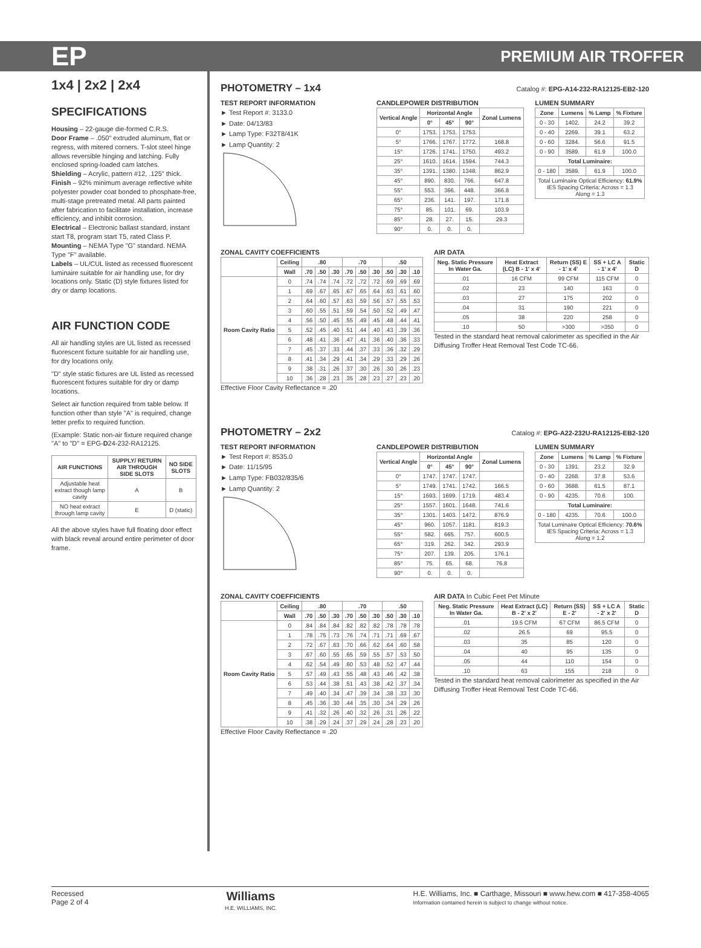EP PREMIUM AIR TROFFER
1x4 | 2x2 | 2x4
SPECIFICATIONS
Housing – 22-gauge die-formed C.R.S.
Door Frame – .050" extruded aluminum, flat or regress, with mitered corners. T-slot steel hinge allows reversible hinging and latching. Fully enclosed spring-loaded cam latches.
Shielding – Acrylic, pattern #12, .125" thick.
Finish – 92% minimum average reflective white polyester powder coat bonded to phosphate-free, multi-stage pretreated metal. All parts painted after fabrication to facilitate installation, increase efficiency, and inhibit corrosion.
Electrical – Electronic ballast standard, instant start T8, program start T5, rated Class P.
Mounting – NEMA Type "G" standard. NEMA Type "F" available.
Labels – UL/CUL listed as recessed fluorescent luminaire suitable for air handling use, for dry locations only. Static (D) style fixtures listed for dry or damp locations.
AIR FUNCTION CODE
All air handling styles are UL listed as recessed fluorescent fixture suitable for air handling use, for dry locations only.
"D" style static fixtures are UL listed as recessed fluorescent fixtures suitable for dry or damp locations.
Select air function required from table below. If function other than style "A" is required, change letter prefix to required function.
(Example: Static non-air fixture required change "A" to "D" = EPG-D24-232-RA12125.
| AIR FUNCTIONS | SUPPLY/ RETURN AIR THROUGH SIDE SLOTS | NO SIDE SLOTS |
| --- | --- | --- |
| Adjustable heat extract though lamp cavity | A | B |
| NO heat extract through lamp cavity | E | D (static) |
All the above styles have full floating door effect with black reveal around entire perimeter of door frame.
PHOTOMETRY – 1x4
Catalog #: EPG-A14-232-RA12125-EB2-120
TEST REPORT INFORMATION
Test Report #: 3133.0
Date: 04/13/83
Lamp Type: F32T8/41K
Lamp Quantity: 2
CANDLEPOWER DISTRIBUTION
| Vertical Angle | Horizontal Angle | | | Zonal Lumens |
| --- | --- | --- | --- | --- |
| | 0° | 45° | 90° | |
| 0° | 1753. | 1753. | 1753. | |
| 5° | 1766. | 1767. | 1772. | 168.8 |
| 15° | 1726. | 1741. | 1750. | 493.2 |
| 25° | 1610. | 1614. | 1594. | 744.3 |
| 35° | 1391. | 1380. | 1348. | 862.9 |
| 45° | 890. | 830. | 766. | 647.8 |
| 55° | 553. | 366. | 448. | 366.8 |
| 65° | 236. | 141. | 197. | 171.8 |
| 75° | 85. | 101. | 69. | 103.9 |
| 85° | 28. | 27. | 15. | 29.3 |
| 90° | 0. | 0. | 0. | |
LUMEN SUMMARY
| Zone | Lumens | % Lamp | % Fixture |
| --- | --- | --- | --- |
| 0 - 30 | 1402. | 24.2 | 39.2 |
| 0 - 40 | 2269. | 39.1 | 63.2 |
| 0 - 60 | 3284. | 56.6 | 91.5 |
| 0 - 90 | 3589. | 61.9 | 100.0 |
| Total Luminaire: | | | |
| 0 - 180 | 3589. | 61.9 | 100.0 |
| Total Luminaire Optical Efficiency: 61.9% IES Spacing Criteria: Across = 1.3 Along = 1.3 | | | |
ZONAL CAVITY COEFFICIENTS
| | Ceiling | .80 | | | .70 | | | .50 | | |
| --- | --- | --- | --- | --- | --- | --- | --- | --- | --- | --- |
| | Wall | .70 | .50 | .30 | .70 | .50 | .30 | .50 | .30 | .10 |
| Room Cavity Ratio | 0 | .74 | .74 | .74 | .72 | .72 | .72 | .69 | .69 | .69 |
| | 1 | .69 | .67 | .65 | .67 | .65 | .64 | .63 | .61 | .60 |
| | 2 | .64 | .60 | .57 | .63 | .59 | .56 | .57 | .55 | .53 |
| | 3 | .60 | .55 | .51 | .59 | .54 | .50 | .52 | .49 | .47 |
| | 4 | .56 | .50 | .45 | .55 | .49 | .45 | .48 | .44 | .41 |
| | 5 | .52 | .45 | .40 | .51 | .44 | .40 | .43 | .39 | .36 |
| | 6 | .48 | .41 | .36 | .47 | .41 | .36 | .40 | .36 | .33 |
| | 7 | .45 | .37 | .33 | .44 | .37 | .33 | .36 | .32 | .29 |
| | 8 | .41 | .34 | .29 | .41 | .34 | .29 | .33 | .29 | .26 |
| | 9 | .38 | .31 | .26 | .37 | .30 | .26 | .30 | .26 | .23 |
| | 10 | .36 | .28 | .23 | .35 | .28 | .23 | .27 | .23 | .20 |
Effective Floor Cavity Reflectance = .20
AIR DATA
| Neg. Static Pressure In Water Ga. | Heat Extract (LC) B - 1' x 4' | Return (SS) E - 1' x 4' | SS + LC A - 1' x 4' | Static D |
| --- | --- | --- | --- | --- |
| .01 | 16 CFM | 99 CFM | 115 CFM | 0 |
| .02 | 23 | 140 | 163 | 0 |
| .03 | 27 | 175 | 202 | 0 |
| .04 | 31 | 190 | 221 | 0 |
| .05 | 38 | 220 | 258 | 0 |
| .10 | 50 | >300 | >350 | 0 |
Tested in the standard heat removal calorimeter as specified in the Air Diffusing Troffer Heat Removal Test Code TC-66.
PHOTOMETRY – 2x2
Catalog #: EPG-A22-232U-RA12125-EB2-120
TEST REPORT INFORMATION
Test Report #: 8535.0
Date: 11/15/95
Lamp Type: FB032/835/6
Lamp Quantity: 2
CANDLEPOWER DISTRIBUTION
| Vertical Angle | Horizontal Angle | | | Zonal Lumens |
| --- | --- | --- | --- | --- |
| | 0° | 45° | 90° | |
| 0° | 1747. | 1747. | 1747. | |
| 5° | 1749. | 1741. | 1742. | 166.5 |
| 15° | 1693. | 1699. | 1719. | 483.4 |
| 25° | 1557. | 1601. | 1648. | 741.6 |
| 35° | 1301. | 1403. | 1472. | 876.9 |
| 45° | 960. | 1057. | 1181. | 819.3 |
| 55° | 582. | 665. | 757. | 600.5 |
| 65° | 319. | 262. | 342. | 293.9 |
| 75° | 207. | 139. | 205. | 176.1 |
| 85° | 75. | 65. | 68. | 76.8 |
| 90° | 0. | 0. | 0. | |
LUMEN SUMMARY
| Zone | Lumens | % Lamp | % Fixture |
| --- | --- | --- | --- |
| 0 - 30 | 1391. | 23.2 | 32.9 |
| 0 - 40 | 2268. | 37.8 | 53.6 |
| 0 - 60 | 3688. | 61.5 | 87.1 |
| 0 - 90 | 4235. | 70.6 | 100. |
| Total Luminaire: | | | |
| 0 - 180 | 4235. | 70.6 | 100.0 |
| Total Luminaire Optical Efficiency: 70.6% IES Spacing Criteria: Across = 1.3 Along = 1.2 | | | |
ZONAL CAVITY COEFFICIENTS
| | Ceiling | .80 | | | .70 | | | .50 | | |
| --- | --- | --- | --- | --- | --- | --- | --- | --- | --- | --- |
| | Wall | .70 | .50 | .30 | .70 | .50 | .30 | .50 | .30 | .10 |
| Room Cavity Ratio | 0 | .84 | .84 | .84 | .82 | .82 | .82 | .78 | .78 | .78 |
| | 1 | .78 | .75 | .73 | .76 | .74 | .71 | .71 | .69 | .67 |
| | 2 | .72 | .67 | .63 | .70 | .66 | .62 | .64 | .60 | .58 |
| | 3 | .67 | .60 | .55 | .65 | .59 | .55 | .57 | .53 | .50 |
| | 4 | .62 | .54 | .49 | .60 | .53 | .48 | .52 | .47 | .44 |
| | 5 | .57 | .49 | .43 | .55 | .48 | .43 | .46 | .42 | .38 |
| | 6 | .53 | .44 | .38 | .51 | .43 | .38 | .42 | .37 | .34 |
| | 7 | .49 | .40 | .34 | .47 | .39 | .34 | .38 | .33 | .30 |
| | 8 | .45 | .36 | .30 | .44 | .35 | .30 | .34 | .29 | .26 |
| | 9 | .41 | .32 | .26 | .40 | .32 | .26 | .31 | .26 | .22 |
| | 10 | .38 | .29 | .24 | .37 | .29 | .24 | .28 | .23 | .20 |
Effective Floor Cavity Reflectance = .20
AIR DATA In Cubic Feet Pet Minute
| Neg. Static Pressure In Water Ga. | Heat Extract (LC) B - 2' x 2' | Return (SS) E - 2' | SS + LC A - 2' x 2' | Static D |
| --- | --- | --- | --- | --- |
| .01 | 19.5 CFM | 67 CFM | 86.5 CFM | 0 |
| .02 | 26.5 | 69 | 95.5 | 0 |
| .03 | 35 | 85 | 120 | 0 |
| .04 | 40 | 95 | 135 | 0 |
| .05 | 44 | 110 | 154 | 0 |
| .10 | 63 | 155 | 218 | 0 |
Tested in the standard heat removal calorimeter as specified in the Air Diffusing Troffer Heat Removal Test Code TC-66.
Recessed
Page 2 of 4
Williams
H.E. WILLIAMS, INC.
H.E. Williams, Inc. ■ Carthage, Missouri ■ www.hew.com ■ 417-358-4065
Information contained herein is subject to change without notice.